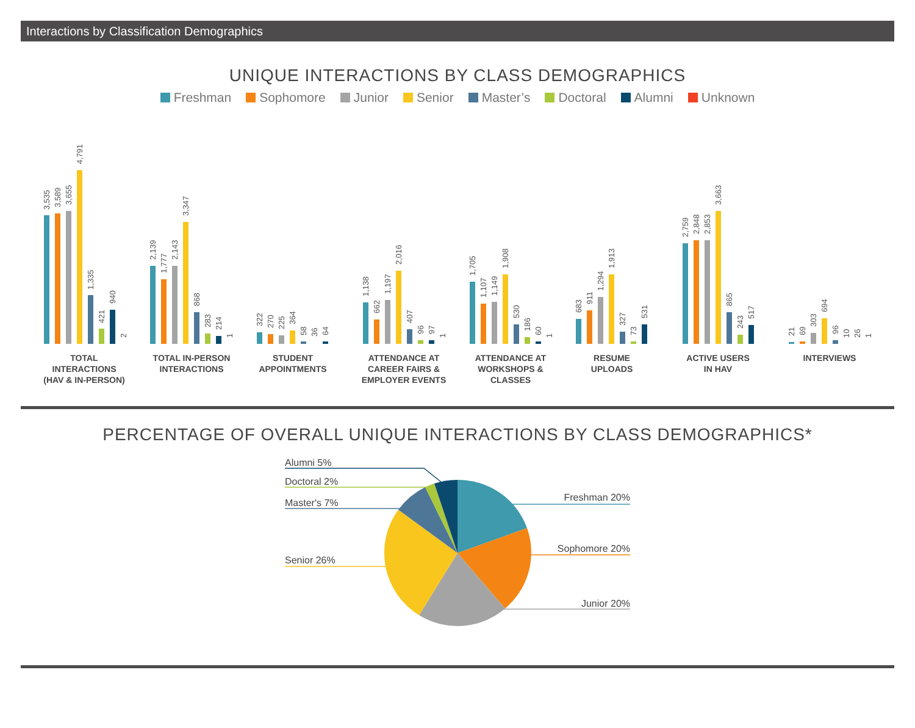Interactions by Classification Demographics
UNIQUE INTERACTIONS BY CLASS DEMOGRAPHICS
Freshman Sophomore Junior Senior Master’s Doctoral Alumni Unknown
3,535
3,589
3,655
4,791
1,335
421
940
2
2,139
1,777
2,143
3,347
868
283
214
1
322
270
225
364
58
36
64
1,138
662
1,197
2,016
407
96
97
1
1,705
1,107
1,149
1,908
530
186
60
1
683
911
1,294
1,913
327
73
531
2,759
2,848
2,853
3,663
865
243
517
21
69
303
694
96
10
26
1
TOTAL
INTERACTIONS
(HAV & IN-PERSON)
TOTAL IN-PERSON
INTERACTIONS
STUDENT
APPOINTMENTS
ATTENDANCE AT
CAREER FAIRS &
EMPLOYER EVENTS
ATTENDANCE AT
WORKSHOPS &
CLASSES
RESUME
UPLOADS
ACTIVE USERS
IN HAV
INTERVIEWS
PERCENTAGE OF OVERALL UNIQUE INTERACTIONS BY CLASS DEMOGRAPHICS*
Alumni 5%
Doctoral 2%
Master's 7%
Senior 26%
Freshman 20%
Sophomore 20%
Junior 20%